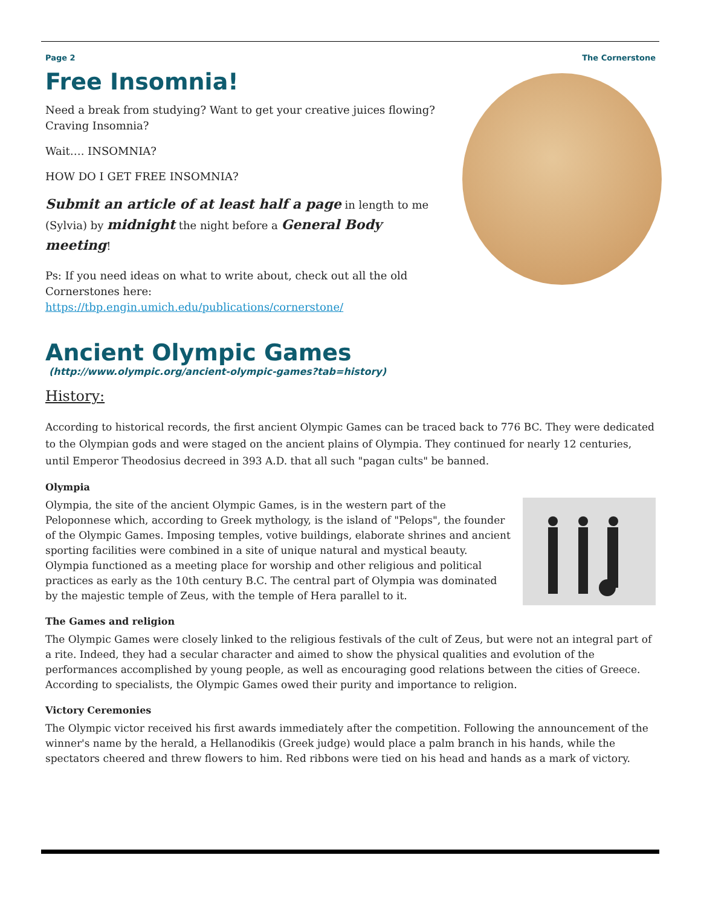Page 2 The Cornerstone
Free Insomnia!
Need a break from studying? Want to get your creative juices flowing? Craving Insomnia?
Wait…. INSOMNIA?
HOW DO I GET FREE INSOMNIA?
Submit an article of at least half a page in length to me (Sylvia) by midnight the night before a General Body meeting!
Ps: If you need ideas on what to write about, check out all the old Cornerstones here:
https://tbp.engin.umich.edu/publications/cornerstone/
Ancient Olympic Games
(http://www.olympic.org/ancient-olympic-games?tab=history)
History:
According to historical records, the first ancient Olympic Games can be traced back to 776 BC. They were dedicated to the Olympian gods and were staged on the ancient plains of Olympia. They continued for nearly 12 centuries, until Emperor Theodosius decreed in 393 A.D. that all such "pagan cults" be banned.
Olympia
Olympia, the site of the ancient Olympic Games, is in the western part of the Peloponnese which, according to Greek mythology, is the island of "Pelops", the founder of the Olympic Games. Imposing temples, votive buildings, elaborate shrines and ancient sporting facilities were combined in a site of unique natural and mystical beauty. Olympia functioned as a meeting place for worship and other religious and political practices as early as the 10th century B.C. The central part of Olympia was dominated by the majestic temple of Zeus, with the temple of Hera parallel to it.
The Games and religion
The Olympic Games were closely linked to the religious festivals of the cult of Zeus, but were not an integral part of a rite. Indeed, they had a secular character and aimed to show the physical qualities and evolution of the performances accomplished by young people, as well as encouraging good relations between the cities of Greece. According to specialists, the Olympic Games owed their purity and importance to religion.
Victory Ceremonies
The Olympic victor received his first awards immediately after the competition. Following the announcement of the winner's name by the herald, a Hellanodikis (Greek judge) would place a palm branch in his hands, while the spectators cheered and threw flowers to him. Red ribbons were tied on his head and hands as a mark of victory.